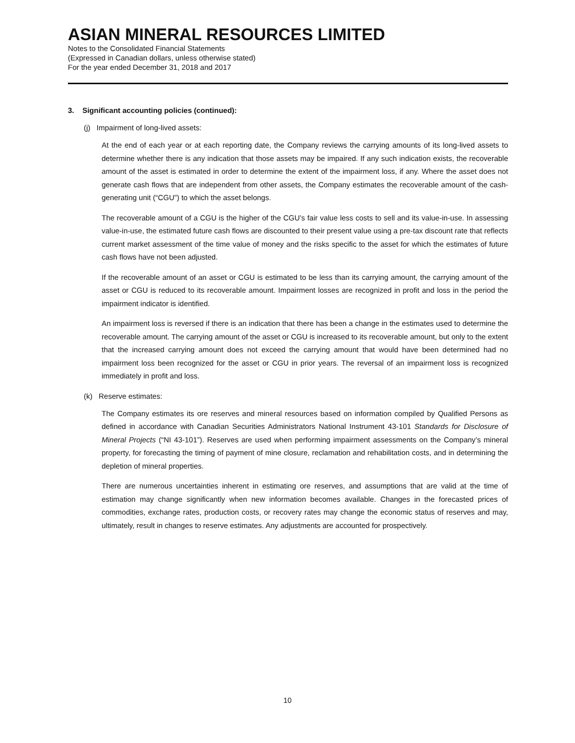ASIAN MINERAL RESOURCES LIMITED
Notes to the Consolidated Financial Statements
(Expressed in Canadian dollars, unless otherwise stated)
For the year ended December 31, 2018 and 2017
3. Significant accounting policies (continued):
(j) Impairment of long-lived assets:
At the end of each year or at each reporting date, the Company reviews the carrying amounts of its long-lived assets to determine whether there is any indication that those assets may be impaired. If any such indication exists, the recoverable amount of the asset is estimated in order to determine the extent of the impairment loss, if any. Where the asset does not generate cash flows that are independent from other assets, the Company estimates the recoverable amount of the cash-generating unit (“CGU”) to which the asset belongs.
The recoverable amount of a CGU is the higher of the CGU’s fair value less costs to sell and its value-in-use. In assessing value-in-use, the estimated future cash flows are discounted to their present value using a pre-tax discount rate that reflects current market assessment of the time value of money and the risks specific to the asset for which the estimates of future cash flows have not been adjusted.
If the recoverable amount of an asset or CGU is estimated to be less than its carrying amount, the carrying amount of the asset or CGU is reduced to its recoverable amount. Impairment losses are recognized in profit and loss in the period the impairment indicator is identified.
An impairment loss is reversed if there is an indication that there has been a change in the estimates used to determine the recoverable amount. The carrying amount of the asset or CGU is increased to its recoverable amount, but only to the extent that the increased carrying amount does not exceed the carrying amount that would have been determined had no impairment loss been recognized for the asset or CGU in prior years. The reversal of an impairment loss is recognized immediately in profit and loss.
(k) Reserve estimates:
The Company estimates its ore reserves and mineral resources based on information compiled by Qualified Persons as defined in accordance with Canadian Securities Administrators National Instrument 43-101 Standards for Disclosure of Mineral Projects (“NI 43-101”). Reserves are used when performing impairment assessments on the Company’s mineral property, for forecasting the timing of payment of mine closure, reclamation and rehabilitation costs, and in determining the depletion of mineral properties.
There are numerous uncertainties inherent in estimating ore reserves, and assumptions that are valid at the time of estimation may change significantly when new information becomes available. Changes in the forecasted prices of commodities, exchange rates, production costs, or recovery rates may change the economic status of reserves and may, ultimately, result in changes to reserve estimates. Any adjustments are accounted for prospectively.
10